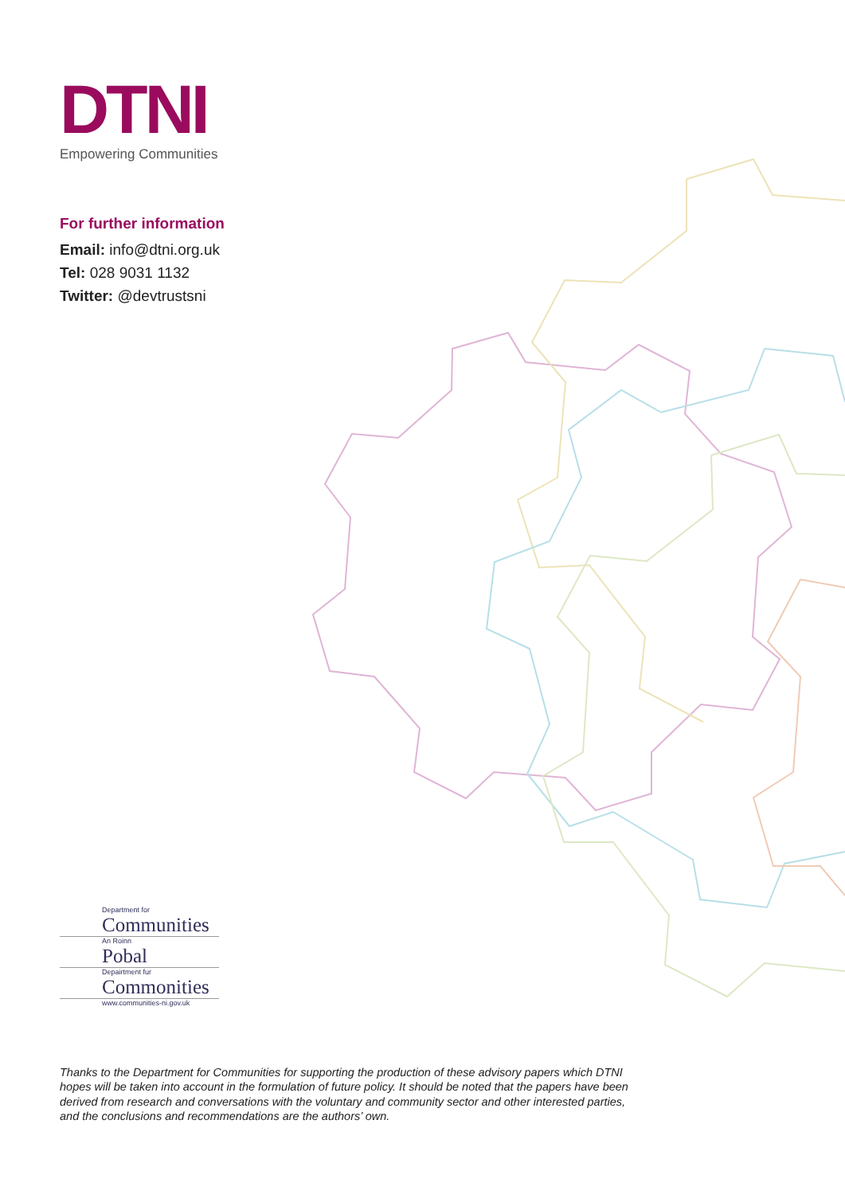DTNI
Empowering Communities
For further information
Email: info@dtni.org.uk
Tel: 028 9031 1132
Twitter: @devtrustsni
Department for
Communities
An Roinn
Pobal
Depairtment fur
Commonities
www.communities-ni.gov.uk
Thanks to the Department for Communities for supporting the production of these advisory papers which DTNI hopes will be taken into account in the formulation of future policy. It should be noted that the papers have been derived from research and conversations with the voluntary and community sector and other interested parties, and the conclusions and recommendations are the authors’ own.